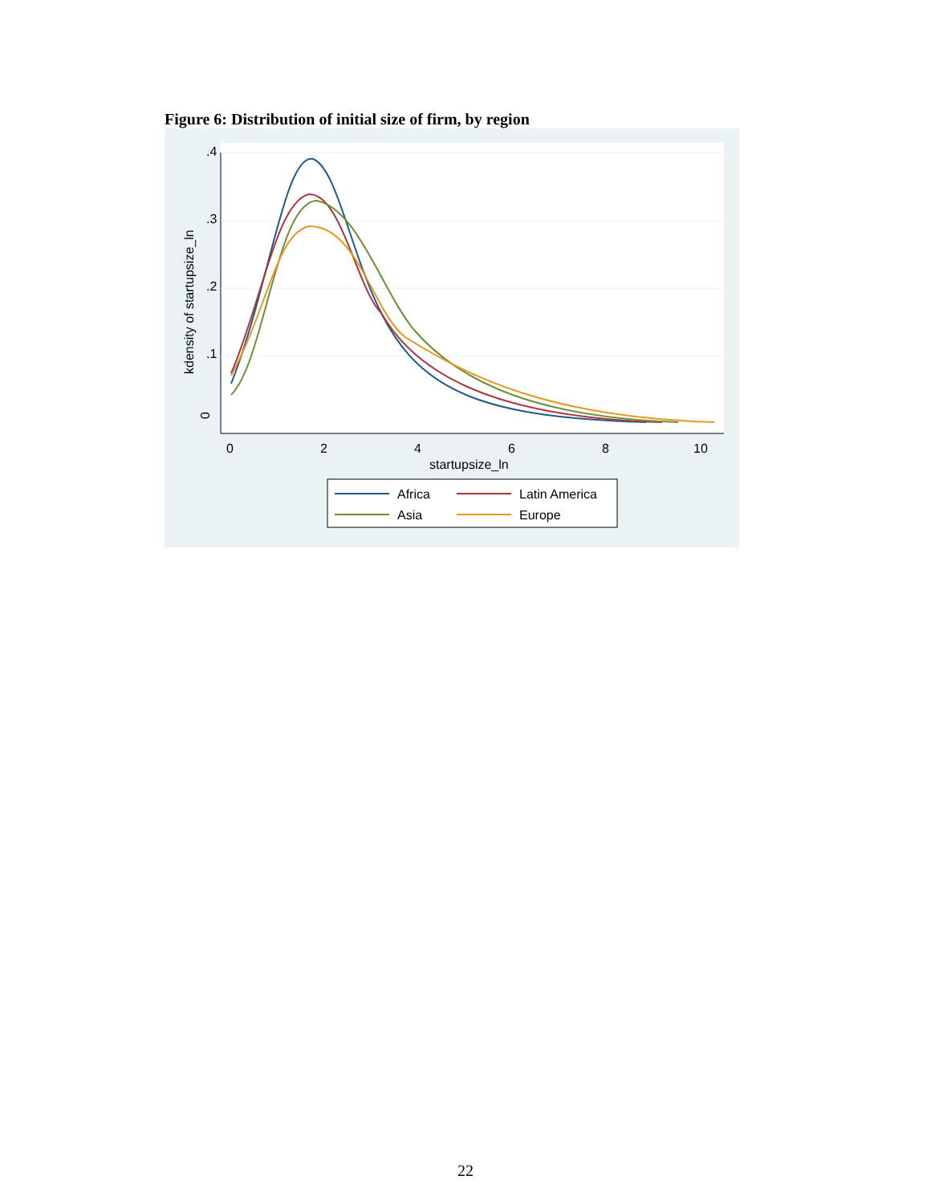Figure 6: Distribution of initial size of firm, by region
0
.1
.2
.3
.4
kdensity of startupsize_ln
0
2
4
6
8
10
startupsize_ln
Africa
Latin America
Asia
Europe
22